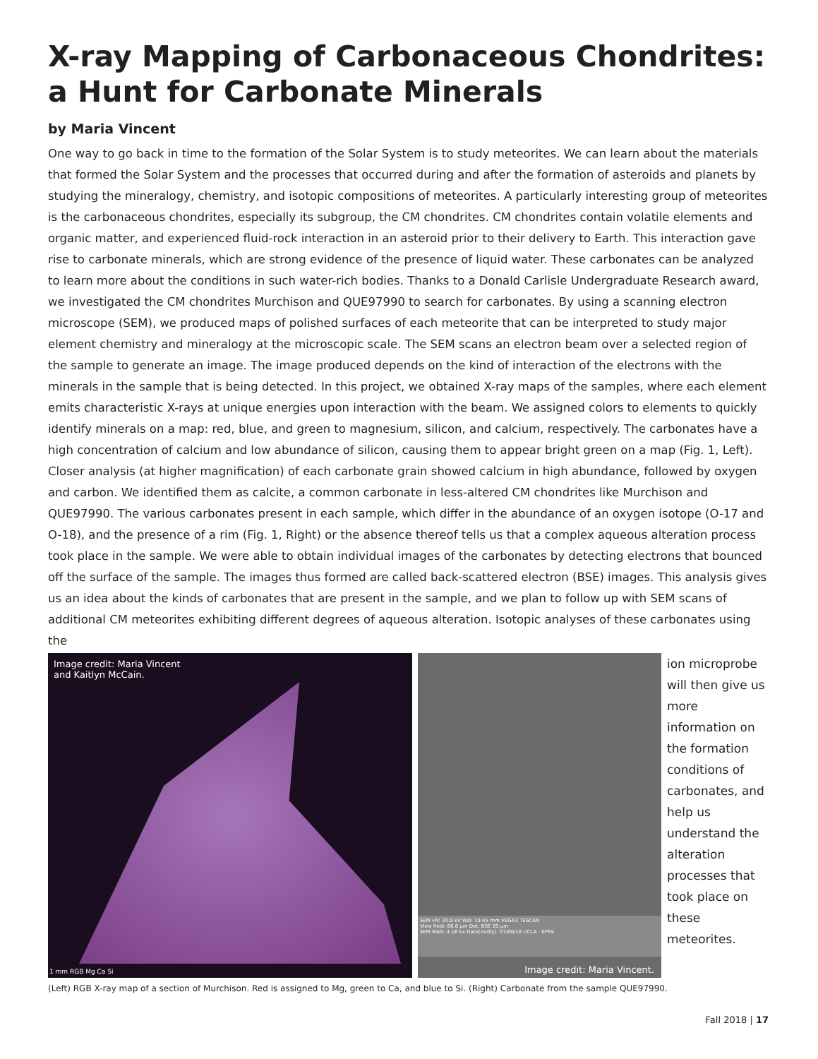X-ray Mapping of Carbonaceous Chondrites: a Hunt for Carbonate Minerals
by Maria Vincent
One way to go back in time to the formation of the Solar System is to study meteorites. We can learn about the materials that formed the Solar System and the processes that occurred during and after the formation of asteroids and planets by studying the mineralogy, chemistry, and isotopic compositions of meteorites. A particularly interesting group of meteorites is the carbonaceous chondrites, especially its subgroup, the CM chondrites. CM chondrites contain volatile elements and organic matter, and experienced fluid-rock interaction in an asteroid prior to their delivery to Earth. This interaction gave rise to carbonate minerals, which are strong evidence of the presence of liquid water. These carbonates can be analyzed to learn more about the conditions in such water-rich bodies. Thanks to a Donald Carlisle Undergraduate Research award, we investigated the CM chondrites Murchison and QUE97990 to search for carbonates. By using a scanning electron microscope (SEM), we produced maps of polished surfaces of each meteorite that can be interpreted to study major element chemistry and mineralogy at the microscopic scale. The SEM scans an electron beam over a selected region of the sample to generate an image. The image produced depends on the kind of interaction of the electrons with the minerals in the sample that is being detected. In this project, we obtained X-ray maps of the samples, where each element emits characteristic X-rays at unique energies upon interaction with the beam. We assigned colors to elements to quickly identify minerals on a map: red, blue, and green to magnesium, silicon, and calcium, respectively. The carbonates have a high concentration of calcium and low abundance of silicon, causing them to appear bright green on a map (Fig. 1, Left). Closer analysis (at higher magnification) of each carbonate grain showed calcium in high abundance, followed by oxygen and carbon. We identified them as calcite, a common carbonate in less-altered CM chondrites like Murchison and QUE97990. The various carbonates present in each sample, which differ in the abundance of an oxygen isotope (O-17 and O-18), and the presence of a rim (Fig. 1, Right) or the absence thereof tells us that a complex aqueous alteration process took place in the sample. We were able to obtain individual images of the carbonates by detecting electrons that bounced off the surface of the sample. The images thus formed are called back-scattered electron (BSE) images. This analysis gives us an idea about the kinds of carbonates that are present in the sample, and we plan to follow up with SEM scans of additional CM meteorites exhibiting different degrees of aqueous alteration. Isotopic analyses of these carbonates using the
Image credit: Maria Vincent
and Kaitlyn McCain.
1 mm RGB Mg Ca Si
SEM HV: 20.0 kV WD: 19.45 mm VEGA3 TESCAN
View field: 66.6 μm Det: BSE 20 μm
SEM MAG: 4.16 kx Date(m/d/y): 07/06/18 UCLA - EPSS
Image credit: Maria Vincent.
ion microprobe will then give us more information on the formation conditions of carbonates, and help us understand the alteration processes that took place on these meteorites.
(Left) RGB X-ray map of a section of Murchison. Red is assigned to Mg, green to Ca, and blue to Si. (Right) Carbonate from the sample QUE97990.
Fall 2018 | 17